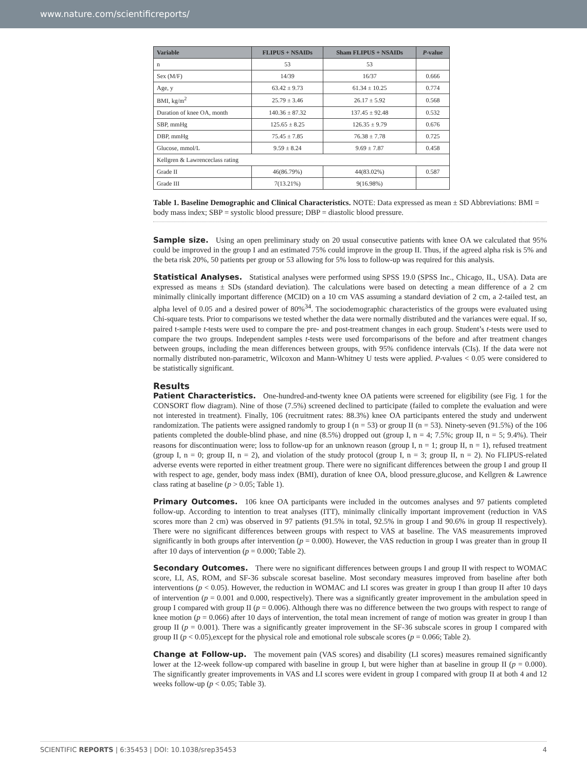www.nature.com/scientificreports/
| Variable | FLIPUS + NSAIDs | Sham FLIPUS + NSAIDs | P -value |
| --- | --- | --- | --- |
| n | 53 | 53 | |
| Sex (M/F) | 14/39 | 16/37 | 0.666 |
| Age, y | 63.42 ± 9.73 | 61.34 ± 10.25 | 0.774 |
| BMI, kg/m<sup>2</sup> | 25.79 ± 3.46 | 26.17 ± 5.92 | 0.568 |
| Duration of knee OA, month | 140.36 ± 87.32 | 137.45 ± 92.48 | 0.532 |
| SBP, mmHg | 125.65 ± 8.25 | 126.35 ± 9.79 | 0.676 |
| DBP, mmHg | 75.45 ± 7.85 | 76.38 ± 7.78 | 0.725 |
| Glucose, mmol/L | 9.59 ± 8.24 | 9.69 ± 7.87 | 0.458 |
| Kellgren & Lawrenceclass rating | | | |
| Grade II | 46(86.79%) | 44(83.02%) | 0.587 |
| Grade III | 7(13.21%) | 9(16.98%) | |
Table 1. Baseline Demographic and Clinical Characteristics. NOTE: Data expressed as mean ± SD Abbreviations: BMI = body mass index; SBP = systolic blood pressure; DBP = diastolic blood pressure.
Sample size. Using an open preliminary study on 20 usual consecutive patients with knee OA we calculated that 95% could be improved in the group I and an estimated 75% could improve in the group II. Thus, if the agreed alpha risk is 5% and the beta risk 20%, 50 patients per group or 53 allowing for 5% loss to follow-up was required for this analysis.
Statistical Analyses. Statistical analyses were performed using SPSS 19.0 (SPSS Inc., Chicago, IL, USA). Data are expressed as means ± SDs (standard deviation). The calculations were based on detecting a mean difference of a 2 cm minimally clinically important difference (MCID) on a 10 cm VAS assuming a standard deviation of 2 cm, a 2-tailed test, an alpha level of 0.05 and a desired power of 80%<sup>34</sup>. The sociodemographic characteristics of the groups were evaluated using Chi-square tests. Prior to comparisons we tested whether the data were normally distributed and the variances were equal. If so, paired t-sample t-tests were used to compare the pre- and post-treatment changes in each group. Student’s t-tests were used to compare the two groups. Independent samples t-tests were used forcomparisons of the before and after treatment changes between groups, including the mean differences between groups, with 95% confidence intervals (CIs). If the data were not normally distributed non-parametric, Wilcoxon and Mann-Whitney U tests were applied. P-values < 0.05 were considered to be statistically significant.
Results
Patient Characteristics. One-hundred-and-twenty knee OA patients were screened for eligibility (see Fig. 1 for the CONSORT flow diagram). Nine of those (7.5%) screened declined to participate (failed to complete the evaluation and were not interested in treatment). Finally, 106 (recruitment rates: 88.3%) knee OA participants entered the study and underwent randomization. The patients were assigned randomly to group I (n = 53) or group II (n = 53). Ninety-seven (91.5%) of the 106 patients completed the double-blind phase, and nine (8.5%) dropped out (group I, n = 4; 7.5%; group II, n = 5; 9.4%). Their reasons for discontinuation were; loss to follow-up for an unknown reason (group I, n = 1; group II, n = 1), refused treatment (group I, n = 0; group II, n = 2), and violation of the study protocol (group I, n = 3; group II, n = 2). No FLIPUS-related adverse events were reported in either treatment group. There were no significant differences between the group I and group II with respect to age, gender, body mass index (BMI), duration of knee OA, blood pressure,glucose, and Kellgren & Lawrence class rating at baseline (p > 0.05; Table 1).
Primary Outcomes. 106 knee OA participants were included in the outcomes analyses and 97 patients completed follow-up. According to intention to treat analyses (ITT), minimally clinically important improvement (reduction in VAS scores more than 2 cm) was observed in 97 patients (91.5% in total, 92.5% in group I and 90.6% in group II respectively). There were no significant differences between groups with respect to VAS at baseline. The VAS measurements improved significantly in both groups after intervention (p = 0.000). However, the VAS reduction in group I was greater than in group II after 10 days of intervention (p = 0.000; Table 2).
Secondary Outcomes. There were no significant differences between groups I and group II with respect to WOMAC score, LI, AS, ROM, and SF-36 subscale scoresat baseline. Most secondary measures improved from baseline after both interventions (p < 0.05). However, the reduction in WOMAC and LI scores was greater in group I than group II after 10 days of intervention (p = 0.001 and 0.000, respectively). There was a significantly greater improvement in the ambulation speed in group I compared with group II (p = 0.006). Although there was no difference between the two groups with respect to range of knee motion (p = 0.066) after 10 days of intervention, the total mean increment of range of motion was greater in group I than group II (p = 0.001). There was a significantly greater improvement in the SF-36 subscale scores in group I compared with group II (p < 0.05),except for the physical role and emotional role subscale scores (p = 0.066; Table 2).
Change at Follow-up. The movement pain (VAS scores) and disability (LI scores) measures remained significantly lower at the 12-week follow-up compared with baseline in group I, but were higher than at baseline in group II (p = 0.000). The significantly greater improvements in VAS and LI scores were evident in group I compared with group II at both 4 and 12 weeks follow-up (p < 0.05; Table 3).
SCIENTIFIC REPORTS | 6:35453 | DOI: 10.1038/srep35453 4